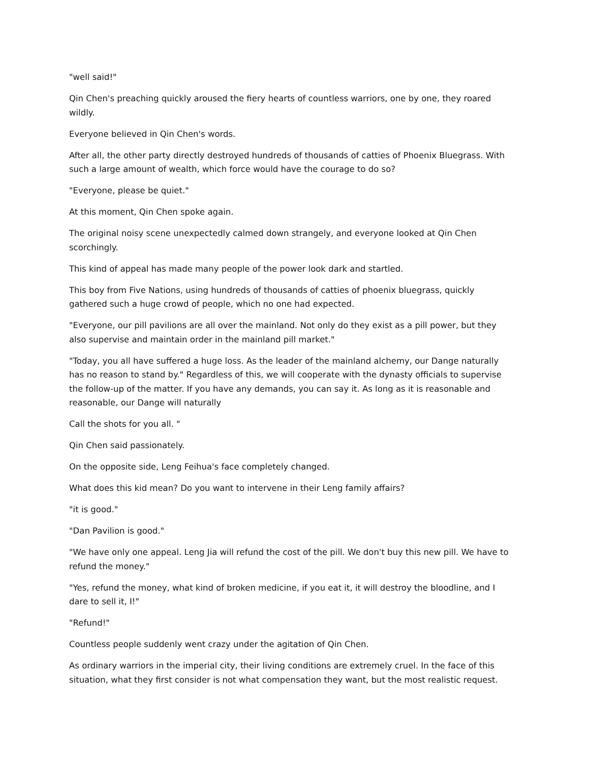"well said!"
Qin Chen's preaching quickly aroused the fiery hearts of countless warriors, one by one, they roared wildly.
Everyone believed in Qin Chen's words.
After all, the other party directly destroyed hundreds of thousands of catties of Phoenix Bluegrass. With such a large amount of wealth, which force would have the courage to do so?
"Everyone, please be quiet."
At this moment, Qin Chen spoke again.
The original noisy scene unexpectedly calmed down strangely, and everyone looked at Qin Chen scorchingly.
This kind of appeal has made many people of the power look dark and startled.
This boy from Five Nations, using hundreds of thousands of catties of phoenix bluegrass, quickly gathered such a huge crowd of people, which no one had expected.
"Everyone, our pill pavilions are all over the mainland. Not only do they exist as a pill power, but they also supervise and maintain order in the mainland pill market."
"Today, you all have suffered a huge loss. As the leader of the mainland alchemy, our Dange naturally has no reason to stand by." Regardless of this, we will cooperate with the dynasty officials to supervise the follow-up of the matter. If you have any demands, you can say it. As long as it is reasonable and reasonable, our Dange will naturally
Call the shots for you all. "
Qin Chen said passionately.
On the opposite side, Leng Feihua's face completely changed.
What does this kid mean? Do you want to intervene in their Leng family affairs?
"it is good."
"Dan Pavilion is good."
"We have only one appeal. Leng Jia will refund the cost of the pill. We don't buy this new pill. We have to refund the money."
"Yes, refund the money, what kind of broken medicine, if you eat it, it will destroy the bloodline, and I dare to sell it, I!"
"Refund!"
Countless people suddenly went crazy under the agitation of Qin Chen.
As ordinary warriors in the imperial city, their living conditions are extremely cruel. In the face of this situation, what they first consider is not what compensation they want, but the most realistic request.